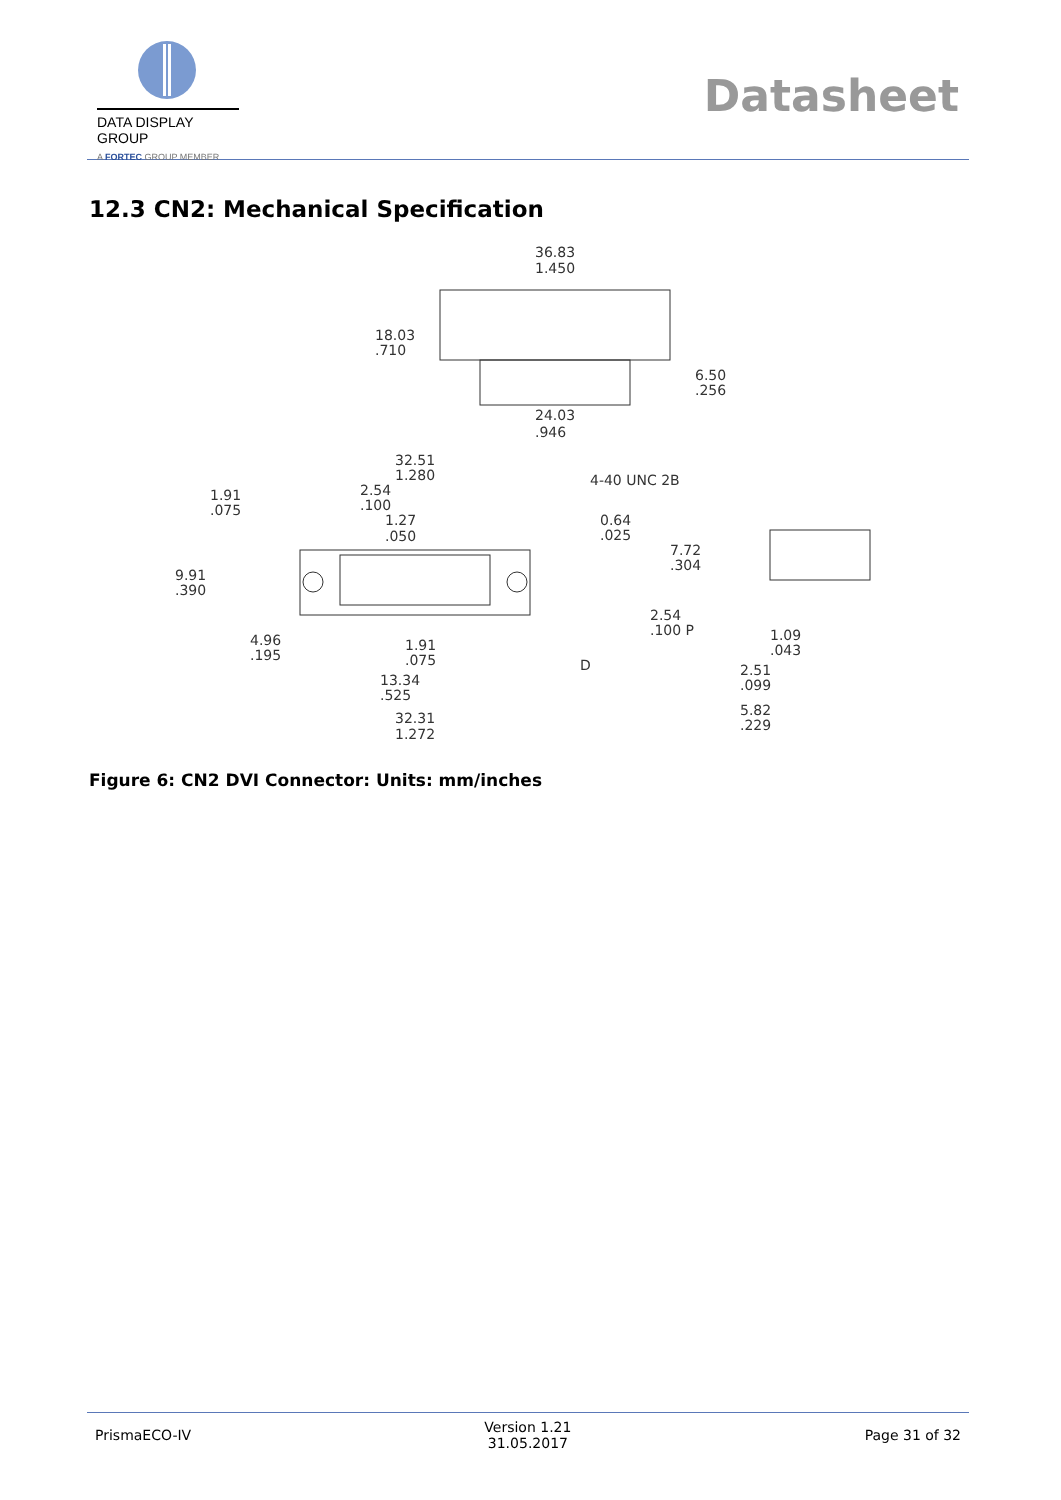DATA DISPLAY GROUP
A FORTEC GROUP MEMBER
Datasheet
12.3 CN2: Mechanical Specification
36.83
1.450
18.03
.710
6.50
.256
24.03
.946
32.51
1.280
4-40 UNC 2B
1.91
.075
2.54
.100
1.27
.050
0.64
.025
7.72
.304
9.91
.390
4.96
.195
2.54
.100 P
1.09
.043
1.91
.075
13.34
.525
D
2.51
.099
5.82
.229
32.31
1.272
Figure 6: CN2 DVI Connector: Units: mm/inches
PrismaECO-IV Version 1.21
31.05.2017 Page 31 of 32